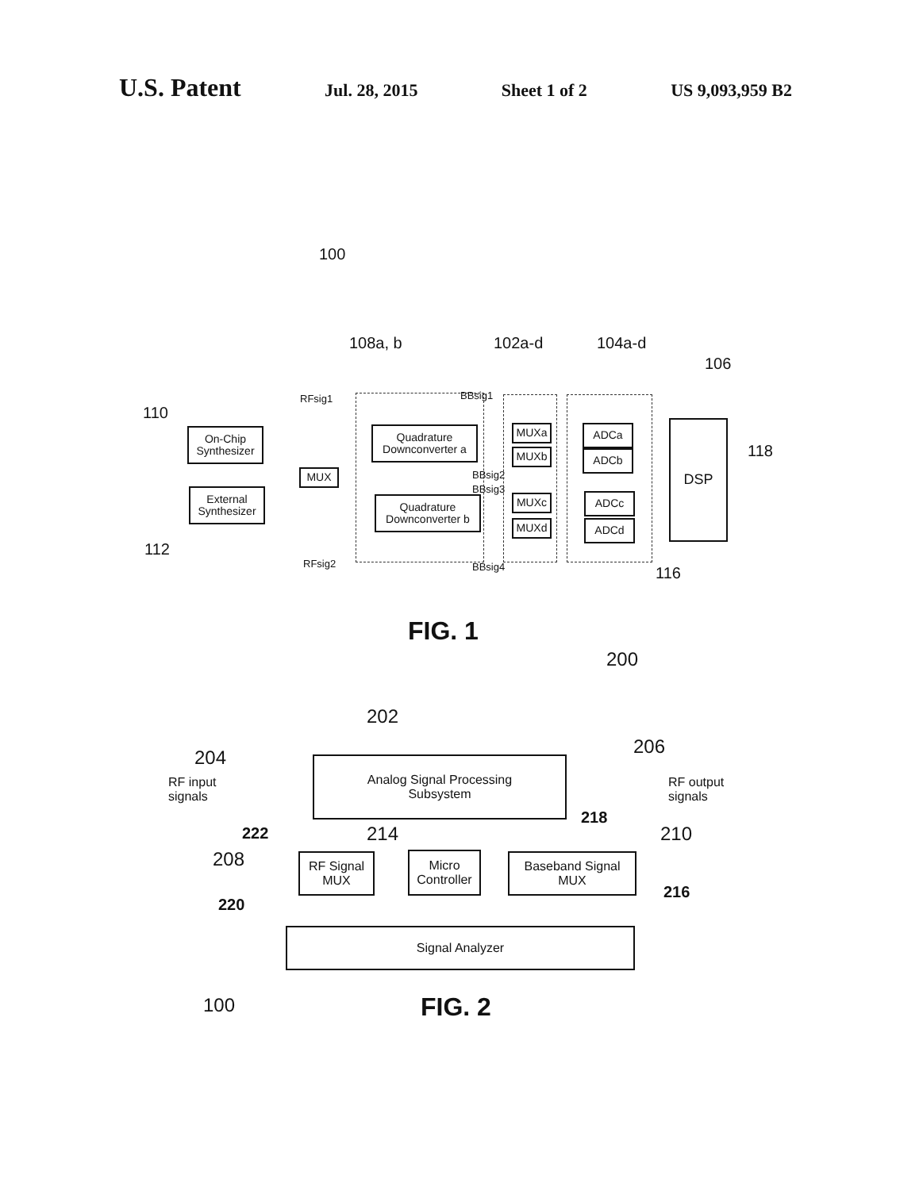U.S. Patent
Jul. 28, 2015 Sheet 1 of 2 US 9,093,959 B2
100
108a, b 102a-d 104a-d
106
110
112
118
116
RFsig1 BBsig1
BBsig2
BBsig3
RFsig2 BBsig4
On-Chip Synthesizer
External Synthesizer
MUX
Quadrature Downconverter a
Quadrature Downconverter b
MUXa
MUXb
MUXc
MUXd
ADCa
ADCb
ADCc
ADCd
DSP
FIG. 1
200
202
204 206
RF input
signals
RF output
signals
Analog Signal Processing
Subsystem
222 214
218
210
208
RF Signal MUX
Micro Controller
Baseband Signal MUX
220
216
Signal Analyzer
100 FIG. 2